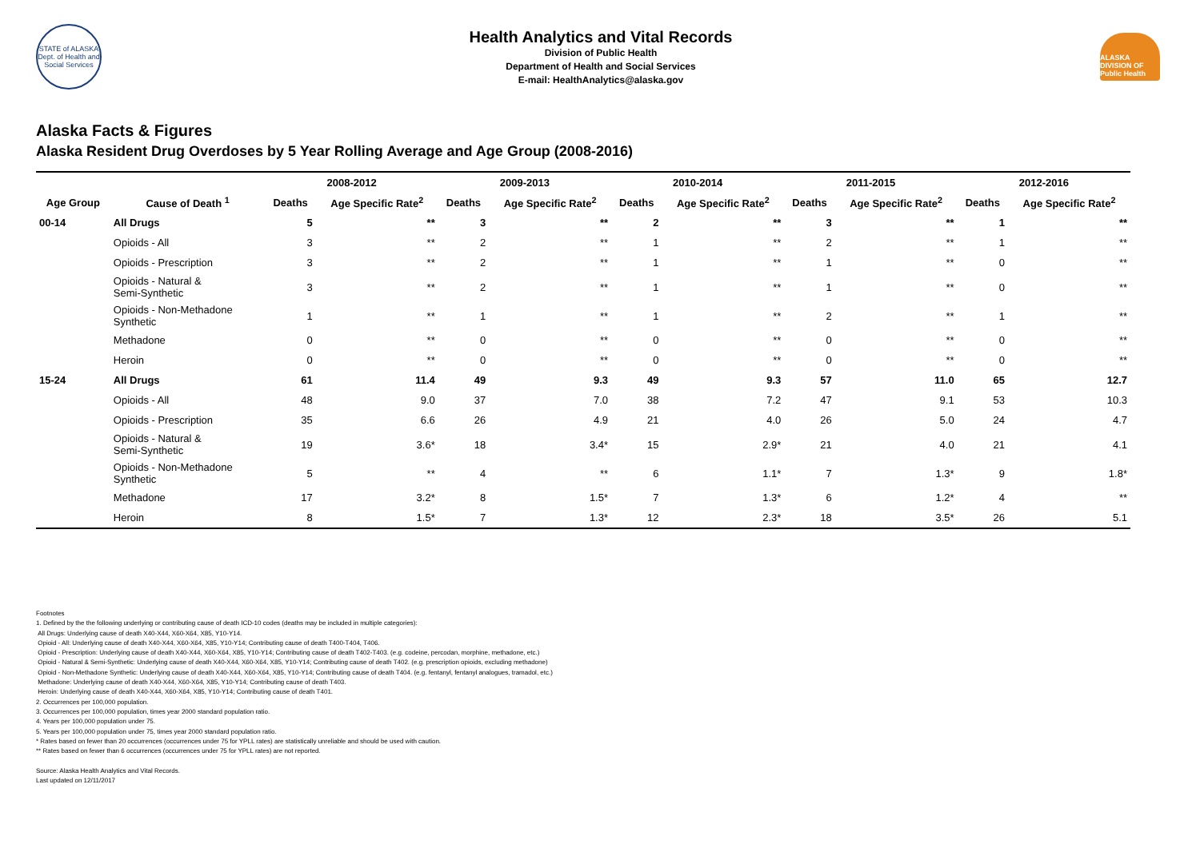STATE of ALASKA
Dept. of Health and Social Services
Health Analytics and Vital Records
Division of Public Health
Department of Health and Social Services
E-mail: HealthAnalytics@alaska.gov
ALASKA DIVISION OF Public Health
Alaska Facts & Figures
Alaska Resident Drug Overdoses by 5 Year Rolling Average and Age Group (2008-2016)
| | | 2008-2012 | | 2009-2013 | | 2010-2014 | | 2011-2015 | | 2012-2016 | |
| --- | --- | --- | --- | --- | --- | --- | --- | --- | --- | --- | --- |
| Age Group | Cause of Death <sup>1</sup> | Deaths | Age Specific Rate<sup>2</sup> | Deaths | Age Specific Rate<sup>2</sup> | Deaths | Age Specific Rate<sup>2</sup> | Deaths | Age Specific Rate<sup>2</sup> | Deaths | Age Specific Rate<sup>2</sup> |
| 00-14 | All Drugs | 5 | ** | 3 | ** | 2 | ** | 3 | ** | 1 | ** |
| | Opioids - All | 3 | ** | 2 | ** | 1 | ** | 2 | ** | 1 | ** |
| | Opioids - Prescription | 3 | ** | 2 | ** | 1 | ** | 1 | ** | 0 | ** |
| | Opioids - Natural & Semi-Synthetic | 3 | ** | 2 | ** | 1 | ** | 1 | ** | 0 | ** |
| | Opioids - Non-Methadone Synthetic | 1 | ** | 1 | ** | 1 | ** | 2 | ** | 1 | ** |
| | Methadone | 0 | ** | 0 | ** | 0 | ** | 0 | ** | 0 | ** |
| | Heroin | 0 | ** | 0 | ** | 0 | ** | 0 | ** | 0 | ** |
| 15-24 | All Drugs | 61 | 11.4 | 49 | 9.3 | 49 | 9.3 | 57 | 11.0 | 65 | 12.7 |
| | Opioids - All | 48 | 9.0 | 37 | 7.0 | 38 | 7.2 | 47 | 9.1 | 53 | 10.3 |
| | Opioids - Prescription | 35 | 6.6 | 26 | 4.9 | 21 | 4.0 | 26 | 5.0 | 24 | 4.7 |
| | Opioids - Natural & Semi-Synthetic | 19 | 3.6* | 18 | 3.4* | 15 | 2.9* | 21 | 4.0 | 21 | 4.1 |
| | Opioids - Non-Methadone Synthetic | 5 | ** | 4 | ** | 6 | 1.1* | 7 | 1.3* | 9 | 1.8* |
| | Methadone | 17 | 3.2* | 8 | 1.5* | 7 | 1.3* | 6 | 1.2* | 4 | ** |
| | Heroin | 8 | 1.5* | 7 | 1.3* | 12 | 2.3* | 18 | 3.5* | 26 | 5.1 |
Footnotes
1. Defined by the the following underlying or contributing cause of death ICD-10 codes (deaths may be included in multiple categories):
All Drugs: Underlying cause of death X40-X44, X60-X64, X85, Y10-Y14.
Opioid - All: Underlying cause of death X40-X44, X60-X64, X85, Y10-Y14; Contributing cause of death T400-T404, T406.
Opioid - Prescription: Underlying cause of death X40-X44, X60-X64, X85, Y10-Y14; Contributing cause of death T402-T403. (e.g. codeine, percodan, morphine, methadone, etc.)
Opioid - Natural & Semi-Synthetic: Underlying cause of death X40-X44, X60-X64, X85, Y10-Y14; Contributing cause of death T402. (e.g. prescription opioids, excluding methadone)
Opioid - Non-Methadone Synthetic: Underlying cause of death X40-X44, X60-X64, X85, Y10-Y14; Contributing cause of death T404. (e.g. fentanyl, fentanyl analogues, tramadol, etc.)
Methadone: Underlying cause of death X40-X44, X60-X64, X85, Y10-Y14; Contributing cause of death T403.
Heroin: Underlying cause of death X40-X44, X60-X64, X85, Y10-Y14; Contributing cause of death T401.
2. Occurrences per 100,000 population.
3. Occurrences per 100,000 population, times year 2000 standard population ratio.
4. Years per 100,000 population under 75.
5. Years per 100,000 population under 75, times year 2000 standard population ratio.
* Rates based on fewer than 20 occurrences (occurrences under 75 for YPLL rates) are statistically unreliable and should be used with caution.
** Rates based on fewer than 6 occurrences (occurrences under 75 for YPLL rates) are not reported.
Source: Alaska Health Analytics and Vital Records.
Last updated on 12/11/2017